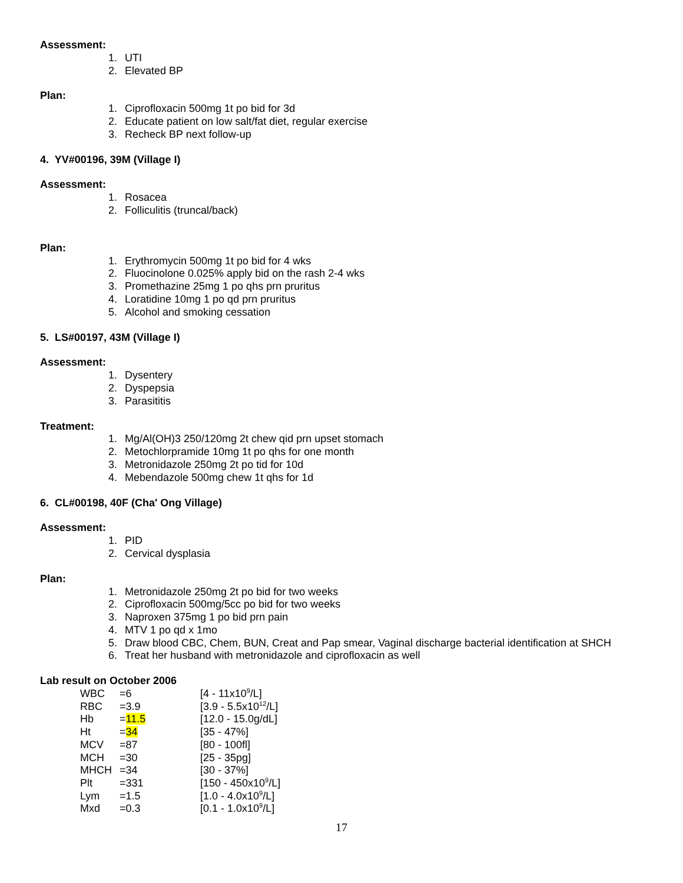Assessment:
1. UTI
2. Elevated BP
Plan:
1. Ciprofloxacin 500mg 1t po bid for 3d
2. Educate patient on low salt/fat diet, regular exercise
3. Recheck BP next follow-up
4. YV#00196, 39M (Village I)
Assessment:
1. Rosacea
2. Folliculitis (truncal/back)
Plan:
1. Erythromycin 500mg 1t po bid for 4 wks
2. Fluocinolone 0.025% apply bid on the rash 2-4 wks
3. Promethazine 25mg 1 po qhs prn pruritus
4. Loratidine 10mg 1 po qd prn pruritus
5. Alcohol and smoking cessation
5. LS#00197, 43M (Village I)
Assessment:
1. Dysentery
2. Dyspepsia
3. Parasititis
Treatment:
1. Mg/Al(OH)3 250/120mg 2t chew qid prn upset stomach
2. Metochlorpramide 10mg 1t po qhs for one month
3. Metronidazole 250mg 2t po tid for 10d
4. Mebendazole 500mg chew 1t qhs for 1d
6. CL#00198, 40F (Cha' Ong Village)
Assessment:
1. PID
2. Cervical dysplasia
Plan:
1. Metronidazole 250mg 2t po bid for two weeks
2. Ciprofloxacin 500mg/5cc po bid for two weeks
3. Naproxen 375mg 1 po bid prn pain
4. MTV 1 po qd x 1mo
5. Draw blood CBC, Chem, BUN, Creat and Pap smear, Vaginal discharge bacterial identification at SHCH
6. Treat her husband with metronidazole and ciprofloxacin as well
Lab result on October 2006
| WBC | =6 | [4 - 11x10<sup>9</sup>/L] |
| RBC | =3.9 | [3.9 - 5.5x10<sup>12</sup>/L] |
| Hb | = 11.5 | [12.0 - 15.0g/dL] |
| Ht | = 34 | [35 - 47%] |
| MCV | =87 | [80 - 100fl] |
| MCH | =30 | [25 - 35pg] |
| MHCH | =34 | [30 - 37%] |
| Plt | =331 | [150 - 450x10<sup>9</sup>/L] |
| Lym | =1.5 | [1.0 - 4.0x10<sup>9</sup>/L] |
| Mxd | =0.3 | [0.1 - 1.0x10<sup>9</sup>/L] |
17